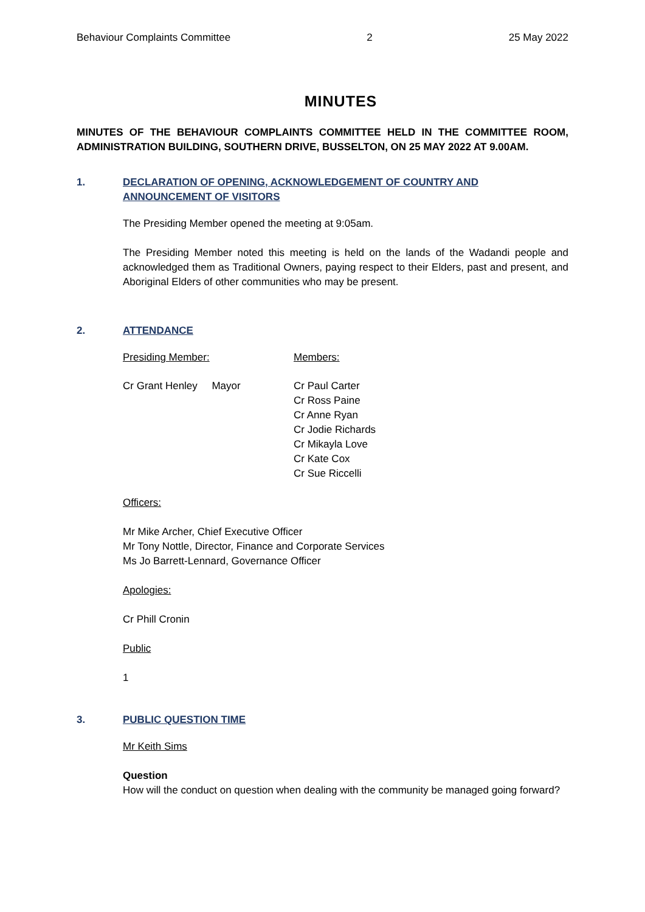Behaviour Complaints Committee 2 25 May 2022
MINUTES
MINUTES OF THE BEHAVIOUR COMPLAINTS COMMITTEE HELD IN THE COMMITTEE ROOM, ADMINISTRATION BUILDING, SOUTHERN DRIVE, BUSSELTON, ON 25 MAY 2022 AT 9.00AM.
1. DECLARATION OF OPENING, ACKNOWLEDGEMENT OF COUNTRY AND ANNOUNCEMENT OF VISITORS
The Presiding Member opened the meeting at 9:05am.
The Presiding Member noted this meeting is held on the lands of the Wadandi people and acknowledged them as Traditional Owners, paying respect to their Elders, past and present, and Aboriginal Elders of other communities who may be present.
2. ATTENDANCE
Presiding Member: Members:
Cr Grant Henley Mayor Cr Paul Carter
Cr Ross Paine
Cr Anne Ryan
Cr Jodie Richards
Cr Mikayla Love
Cr Kate Cox
Cr Sue Riccelli
Officers:
Mr Mike Archer, Chief Executive Officer
Mr Tony Nottle, Director, Finance and Corporate Services
Ms Jo Barrett-Lennard, Governance Officer
Apologies:
Cr Phill Cronin
Public
1
3. PUBLIC QUESTION TIME
Mr Keith Sims
Question
How will the conduct on question when dealing with the community be managed going forward?